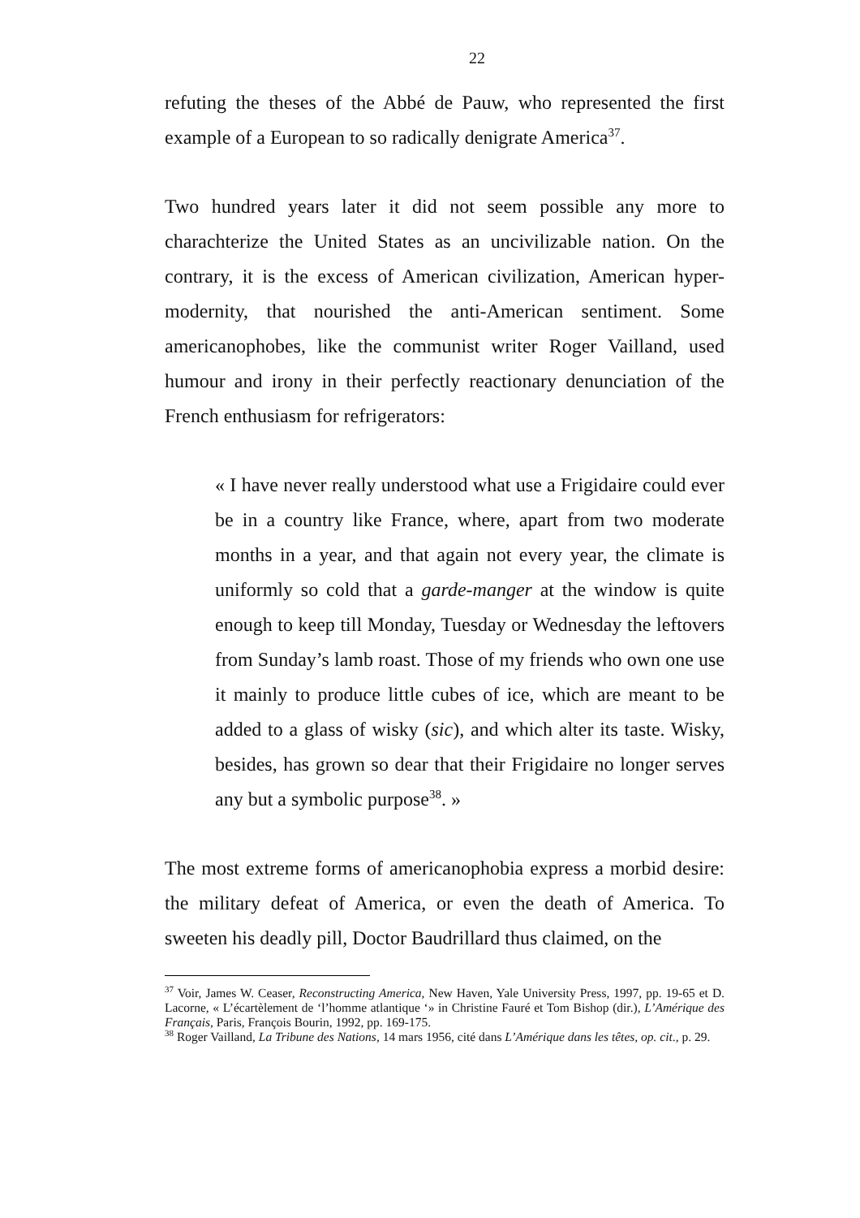22
refuting the theses of the Abbé de Pauw, who represented the first example of a European to so radically denigrate America<sup>37</sup>.
Two hundred years later it did not seem possible any more to charachterize the United States as an uncivilizable nation. On the contrary, it is the excess of American civilization, American hyper-modernity, that nourished the anti-American sentiment. Some americanophobes, like the communist writer Roger Vailland, used humour and irony in their perfectly reactionary denunciation of the French enthusiasm for refrigerators:
« I have never really understood what use a Frigidaire could ever be in a country like France, where, apart from two moderate months in a year, and that again not every year, the climate is uniformly so cold that a garde-manger at the window is quite enough to keep till Monday, Tuesday or Wednesday the leftovers from Sunday’s lamb roast. Those of my friends who own one use it mainly to produce little cubes of ice, which are meant to be added to a glass of wisky (sic), and which alter its taste. Wisky, besides, has grown so dear that their Frigidaire no longer serves any but a symbolic purpose<sup>38</sup>. »
The most extreme forms of americanophobia express a morbid desire: the military defeat of America, or even the death of America. To sweeten his deadly pill, Doctor Baudrillard thus claimed, on the
<sup>37</sup> Voir, James W. Ceaser, Reconstructing America, New Haven, Yale University Press, 1997, pp. 19-65 et D. Lacorne, « L’écartèlement de ‘l’homme atlantique ‘» in Christine Fauré et Tom Bishop (dir.), L’Amérique des Français, Paris, François Bourin, 1992, pp. 169-175.
<sup>38</sup> Roger Vailland, La Tribune des Nations, 14 mars 1956, cité dans L’Amérique dans les têtes, op. cit., p. 29.